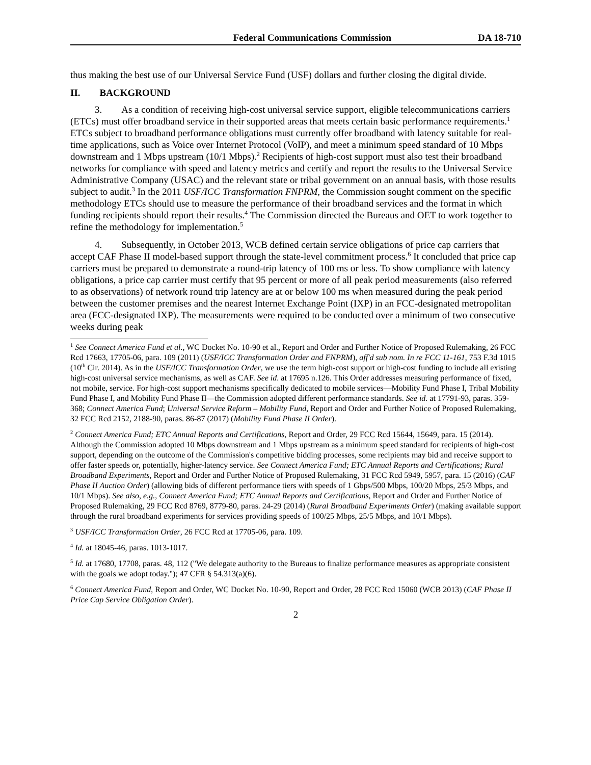Federal Communications Commission DA 18-710
thus making the best use of our Universal Service Fund (USF) dollars and further closing the digital divide.
II. BACKGROUND
3. As a condition of receiving high-cost universal service support, eligible telecommunications carriers (ETCs) must offer broadband service in their supported areas that meets certain basic performance requirements.<sup>1</sup> ETCs subject to broadband performance obligations must currently offer broadband with latency suitable for real-time applications, such as Voice over Internet Protocol (VoIP), and meet a minimum speed standard of 10 Mbps downstream and 1 Mbps upstream (10/1 Mbps).<sup>2</sup> Recipients of high-cost support must also test their broadband networks for compliance with speed and latency metrics and certify and report the results to the Universal Service Administrative Company (USAC) and the relevant state or tribal government on an annual basis, with those results subject to audit.<sup>3</sup> In the 2011 USF/ICC Transformation FNPRM, the Commission sought comment on the specific methodology ETCs should use to measure the performance of their broadband services and the format in which funding recipients should report their results.<sup>4</sup> The Commission directed the Bureaus and OET to work together to refine the methodology for implementation.<sup>5</sup>
4. Subsequently, in October 2013, WCB defined certain service obligations of price cap carriers that accept CAF Phase II model-based support through the state-level commitment process.<sup>6</sup> It concluded that price cap carriers must be prepared to demonstrate a round-trip latency of 100 ms or less. To show compliance with latency obligations, a price cap carrier must certify that 95 percent or more of all peak period measurements (also referred to as observations) of network round trip latency are at or below 100 ms when measured during the peak period between the customer premises and the nearest Internet Exchange Point (IXP) in an FCC-designated metropolitan area (FCC-designated IXP). The measurements were required to be conducted over a minimum of two consecutive weeks during peak
<sup>1</sup> See Connect America Fund et al., WC Docket No. 10-90 et al., Report and Order and Further Notice of Proposed Rulemaking, 26 FCC Rcd 17663, 17705-06, para. 109 (2011) (USF/ICC Transformation Order and FNPRM), aff'd sub nom. In re FCC 11-161, 753 F.3d 1015 (10<sup>th</sup> Cir. 2014). As in the USF/ICC Transformation Order, we use the term high-cost support or high-cost funding to include all existing high-cost universal service mechanisms, as well as CAF. See id. at 17695 n.126. This Order addresses measuring performance of fixed, not mobile, service. For high-cost support mechanisms specifically dedicated to mobile services—Mobility Fund Phase I, Tribal Mobility Fund Phase I, and Mobility Fund Phase II—the Commission adopted different performance standards. See id. at 17791-93, paras. 359-368; Connect America Fund; Universal Service Reform – Mobility Fund, Report and Order and Further Notice of Proposed Rulemaking, 32 FCC Rcd 2152, 2188-90, paras. 86-87 (2017) (Mobility Fund Phase II Order).
<sup>2</sup> Connect America Fund; ETC Annual Reports and Certifications, Report and Order, 29 FCC Rcd 15644, 15649, para. 15 (2014). Although the Commission adopted 10 Mbps downstream and 1 Mbps upstream as a minimum speed standard for recipients of high-cost support, depending on the outcome of the Commission's competitive bidding processes, some recipients may bid and receive support to offer faster speeds or, potentially, higher-latency service. See Connect America Fund; ETC Annual Reports and Certifications; Rural Broadband Experiments, Report and Order and Further Notice of Proposed Rulemaking, 31 FCC Rcd 5949, 5957, para. 15 (2016) (CAF Phase II Auction Order) (allowing bids of different performance tiers with speeds of 1 Gbps/500 Mbps, 100/20 Mbps, 25/3 Mbps, and 10/1 Mbps). See also, e.g., Connect America Fund; ETC Annual Reports and Certifications, Report and Order and Further Notice of Proposed Rulemaking, 29 FCC Rcd 8769, 8779-80, paras. 24-29 (2014) (Rural Broadband Experiments Order) (making available support through the rural broadband experiments for services providing speeds of 100/25 Mbps, 25/5 Mbps, and 10/1 Mbps).
<sup>3</sup> USF/ICC Transformation Order, 26 FCC Rcd at 17705-06, para. 109.
<sup>4</sup> Id. at 18045-46, paras. 1013-1017.
<sup>5</sup> Id. at 17680, 17708, paras. 48, 112 ("We delegate authority to the Bureaus to finalize performance measures as appropriate consistent with the goals we adopt today."); 47 CFR § 54.313(a)(6).
<sup>6</sup> Connect America Fund, Report and Order, WC Docket No. 10-90, Report and Order, 28 FCC Rcd 15060 (WCB 2013) (CAF Phase II Price Cap Service Obligation Order).
2